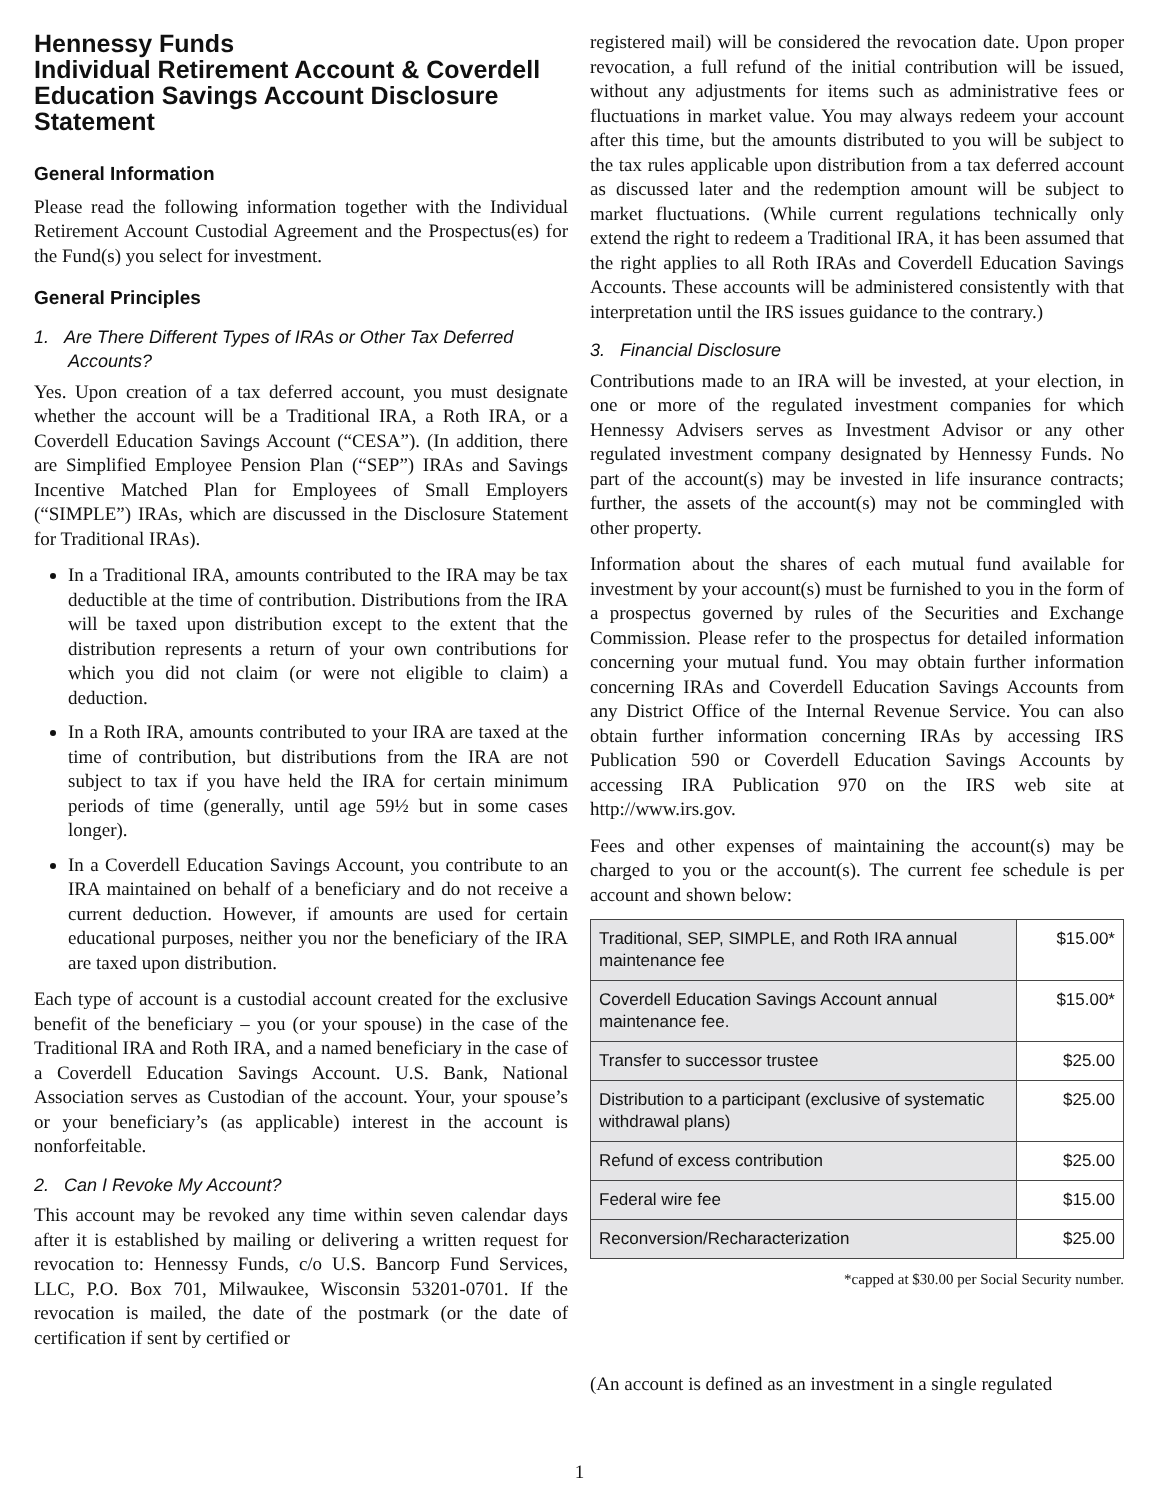Hennessy Funds
Individual Retirement Account & Coverdell Education Savings Account Disclosure Statement
General Information
Please read the following information together with the Individual Retirement Account Custodial Agreement and the Prospectus(es) for the Fund(s) you select for investment.
General Principles
1. Are There Different Types of IRAs or Other Tax Deferred Accounts?
Yes. Upon creation of a tax deferred account, you must designate whether the account will be a Traditional IRA, a Roth IRA, or a Coverdell Education Savings Account (“CESA”). (In addition, there are Simplified Employee Pension Plan (“SEP”) IRAs and Savings Incentive Matched Plan for Employees of Small Employers (“SIMPLE”) IRAs, which are discussed in the Disclosure Statement for Traditional IRAs).
In a Traditional IRA, amounts contributed to the IRA may be tax deductible at the time of contribution. Distributions from the IRA will be taxed upon distribution except to the extent that the distribution represents a return of your own contributions for which you did not claim (or were not eligible to claim) a deduction.
In a Roth IRA, amounts contributed to your IRA are taxed at the time of contribution, but distributions from the IRA are not subject to tax if you have held the IRA for certain minimum periods of time (generally, until age 59½ but in some cases longer).
In a Coverdell Education Savings Account, you contribute to an IRA maintained on behalf of a beneficiary and do not receive a current deduction. However, if amounts are used for certain educational purposes, neither you nor the beneficiary of the IRA are taxed upon distribution.
Each type of account is a custodial account created for the exclusive benefit of the beneficiary – you (or your spouse) in the case of the Traditional IRA and Roth IRA, and a named beneficiary in the case of a Coverdell Education Savings Account. U.S. Bank, National Association serves as Custodian of the account. Your, your spouse’s or your beneficiary’s (as applicable) interest in the account is nonforfeitable.
2. Can I Revoke My Account?
This account may be revoked any time within seven calendar days after it is established by mailing or delivering a written request for revocation to: Hennessy Funds, c/o U.S. Bancorp Fund Services, LLC, P.O. Box 701, Milwaukee, Wisconsin 53201-0701. If the revocation is mailed, the date of the postmark (or the date of certification if sent by certified or
registered mail) will be considered the revocation date. Upon proper revocation, a full refund of the initial contribution will be issued, without any adjustments for items such as administrative fees or fluctuations in market value. You may always redeem your account after this time, but the amounts distributed to you will be subject to the tax rules applicable upon distribution from a tax deferred account as discussed later and the redemption amount will be subject to market fluctuations. (While current regulations technically only extend the right to redeem a Traditional IRA, it has been assumed that the right applies to all Roth IRAs and Coverdell Education Savings Accounts. These accounts will be administered consistently with that interpretation until the IRS issues guidance to the contrary.)
3. Financial Disclosure
Contributions made to an IRA will be invested, at your election, in one or more of the regulated investment companies for which Hennessy Advisers serves as Investment Advisor or any other regulated investment company designated by Hennessy Funds. No part of the account(s) may be invested in life insurance contracts; further, the assets of the account(s) may not be commingled with other property.
Information about the shares of each mutual fund available for investment by your account(s) must be furnished to you in the form of a prospectus governed by rules of the Securities and Exchange Commission. Please refer to the prospectus for detailed information concerning your mutual fund. You may obtain further information concerning IRAs and Coverdell Education Savings Accounts from any District Office of the Internal Revenue Service. You can also obtain further information concerning IRAs by accessing IRS Publication 590 or Coverdell Education Savings Accounts by accessing IRA Publication 970 on the IRS web site at http://www.irs.gov.
Fees and other expenses of maintaining the account(s) may be charged to you or the account(s). The current fee schedule is per account and shown below:
| Traditional, SEP, SIMPLE, and Roth IRA annual maintenance fee | $15.00* |
| Coverdell Education Savings Account annual maintenance fee. | $15.00* |
| Transfer to successor trustee | $25.00 |
| Distribution to a participant (exclusive of systematic withdrawal plans) | $25.00 |
| Refund of excess contribution | $25.00 |
| Federal wire fee | $15.00 |
| Reconversion/Recharacterization | $25.00 |
*capped at $30.00 per Social Security number.
(An account is defined as an investment in a single regulated
1